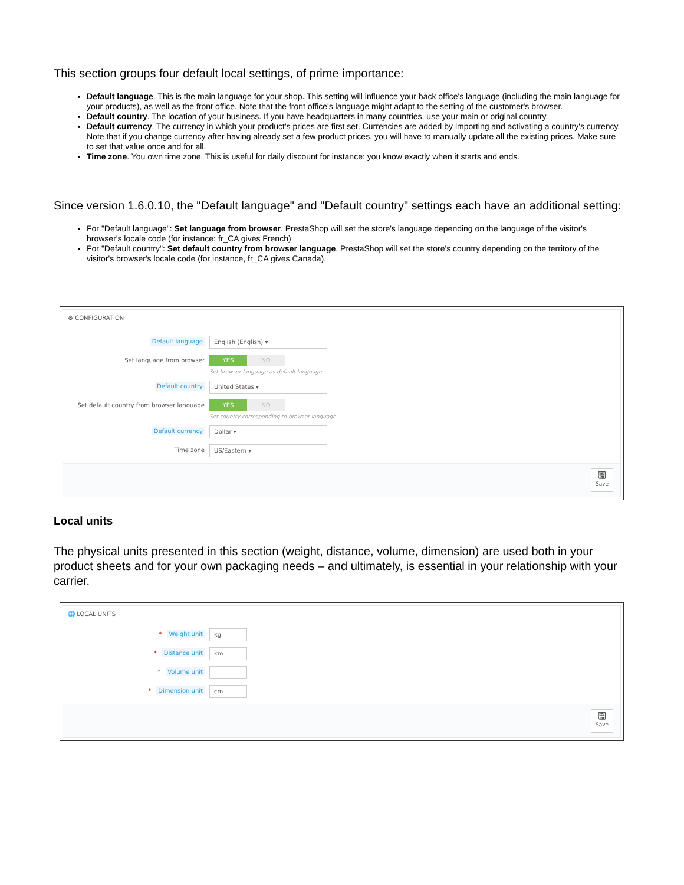This section groups four default local settings, of prime importance:
Default language. This is the main language for your shop. This setting will influence your back office's language (including the main language for your products), as well as the front office. Note that the front office's language might adapt to the setting of the customer's browser.
Default country. The location of your business. If you have headquarters in many countries, use your main or original country.
Default currency. The currency in which your product's prices are first set. Currencies are added by importing and activating a country's currency. Note that if you change currency after having already set a few product prices, you will have to manually update all the existing prices. Make sure to set that value once and for all.
Time zone. You own time zone. This is useful for daily discount for instance: you know exactly when it starts and ends.
Since version 1.6.0.10, the "Default language" and "Default country" settings each have an additional setting:
For "Default language": Set language from browser. PrestaShop will set the store's language depending on the language of the visitor's browser's locale code (for instance: fr_CA gives French)
For "Default country": Set default country from browser language. PrestaShop will set the store's country depending on the territory of the visitor's browser's locale code (for instance, fr_CA gives Canada).
⚙ CONFIGURATION
Default language
English (English) ▾
Set language from browser
YES NO
Set browser language as default language
Default country
United States ▾
Set default country from browser language
YES NO
Set country corresponding to browser language
Default currency
Dollar ▾
Time zone
US/Eastern ▾
🖫
Save
Local units
The physical units presented in this section (weight, distance, volume, dimension) are used both in your product sheets and for your own packaging needs – and ultimately, is essential in your relationship with your carrier.
🌐 LOCAL UNITS
* Weight unit
kg
* Distance unit
km
* Volume unit
L
* Dimension unit
cm
🖫
Save